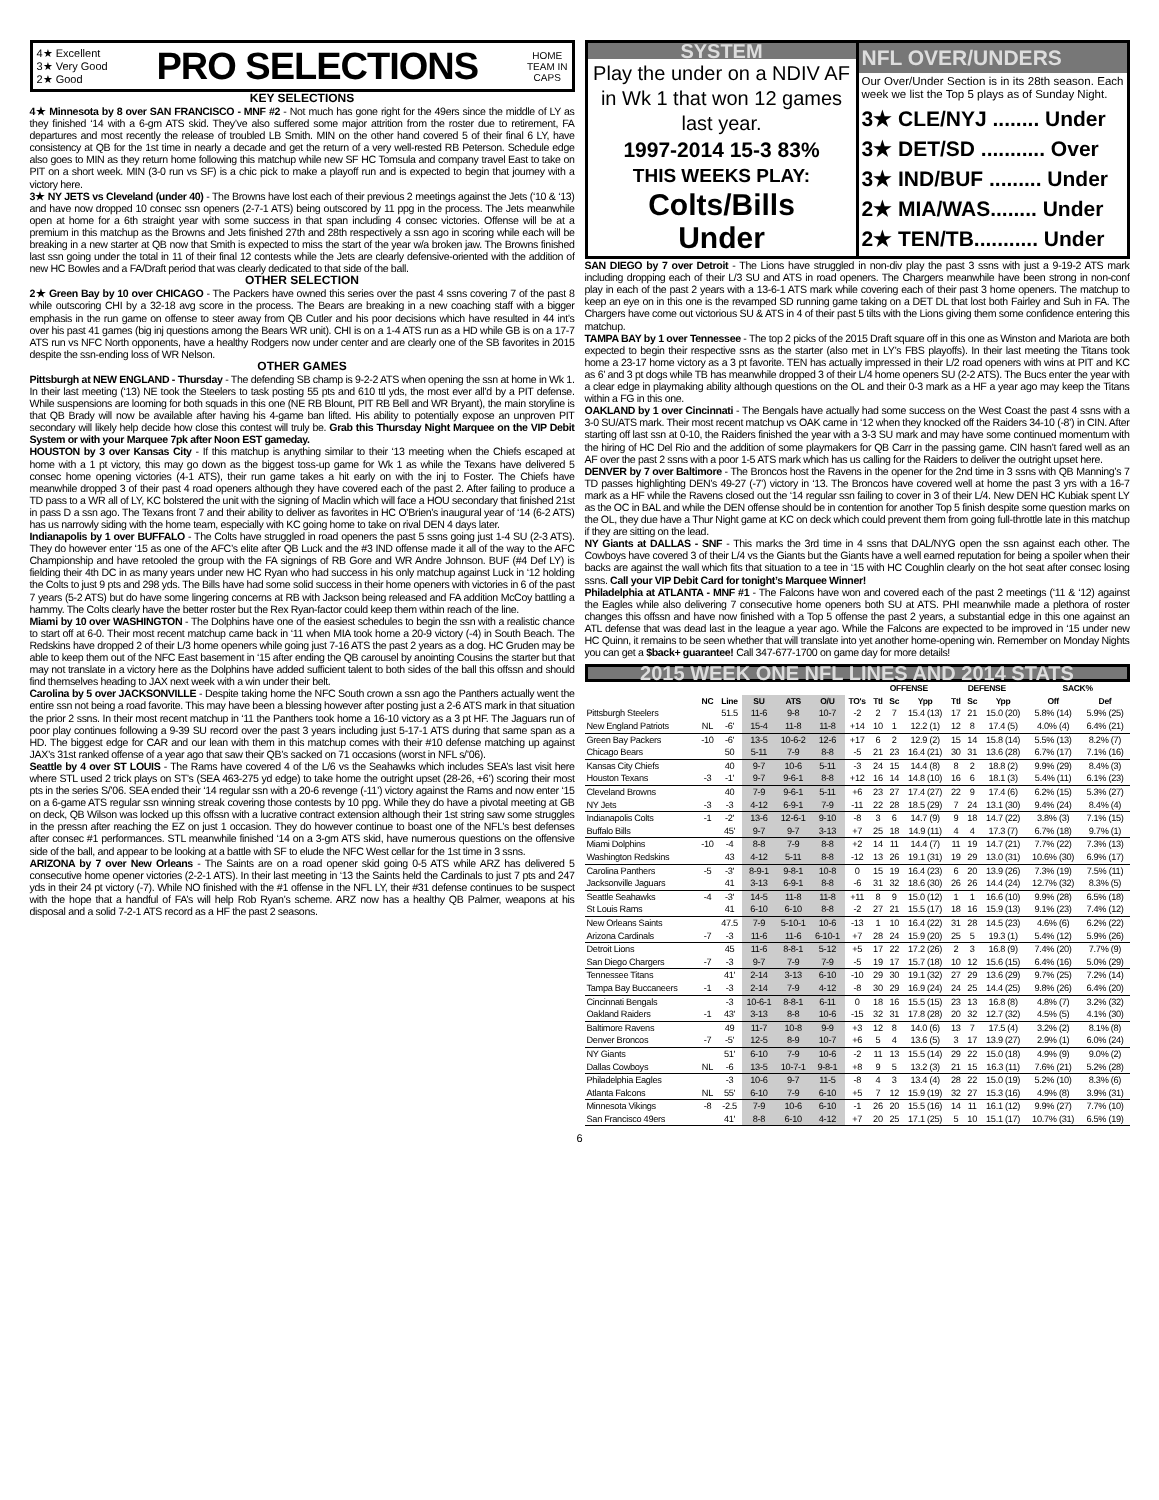4★ Excellent
3★ Very Good
2★ Good
PRO SELECTIONS
HOME
TEAM IN
CAPS
KEY SELECTIONS
4★ Minnesota by 8 over SAN FRANCISCO - MNF #2 - Not much has gone right for the 49ers since the middle of LY as they finished ‘14 with a 6-gm ATS skid. They’ve also suffered some major attrition from the roster due to retirement, FA departures and most recently the release of troubled LB Smith. MIN on the other hand covered 5 of their final 6 LY, have consistency at QB for the 1st time in nearly a decade and get the return of a very well-rested RB Peterson. Schedule edge also goes to MIN as they return home following this matchup while new SF HC Tomsula and company travel East to take on PIT on a short week. MIN (3-0 run vs SF) is a chic pick to make a playoff run and is expected to begin that journey with a victory here.
3★ NY JETS vs Cleveland (under 40) - The Browns have lost each of their previous 2 meetings against the Jets (‘10 & ‘13) and have now dropped 10 consec ssn openers (2-7-1 ATS) being outscored by 11 ppg in the process. The Jets meanwhile open at home for a 6th straight year with some success in that span including 4 consec victories. Offense will be at a premium in this matchup as the Browns and Jets finished 27th and 28th respectively a ssn ago in scoring while each will be breaking in a new starter at QB now that Smith is expected to miss the start of the year w/a broken jaw. The Browns finished last ssn going under the total in 11 of their final 12 contests while the Jets are clearly defensive-oriented with the addition of new HC Bowles and a FA/Draft period that was clearly dedicated to that side of the ball.
OTHER SELECTION
2★ Green Bay by 10 over CHICAGO - The Packers have owned this series over the past 4 ssns covering 7 of the past 8 while outscoring CHI by a 32-18 avg score in the process. The Bears are breaking in a new coaching staff with a bigger emphasis in the run game on offense to steer away from QB Cutler and his poor decisions which have resulted in 44 int’s over his past 41 games (big inj questions among the Bears WR unit). CHI is on a 1-4 ATS run as a HD while GB is on a 17-7 ATS run vs NFC North opponents, have a healthy Rodgers now under center and are clearly one of the SB favorites in 2015 despite the ssn-ending loss of WR Nelson.
OTHER GAMES
Pittsburgh at NEW ENGLAND - Thursday - The defending SB champ is 9-2-2 ATS when opening the ssn at home in Wk 1. In their last meeting (‘13) NE took the Steelers to task posting 55 pts and 610 ttl yds, the most ever all’d by a PIT defense. While suspensions are looming for both squads in this one (NE RB Blount, PIT RB Bell and WR Bryant), the main storyline is that QB Brady will now be available after having his 4-game ban lifted. His ability to potentially expose an unproven PIT secondary will likely help decide how close this contest will truly be. Grab this Thursday Night Marquee on the VIP Debit System or with your Marquee 7pk after Noon EST gameday.
HOUSTON by 3 over Kansas City - If this matchup is anything similar to their ‘13 meeting when the Chiefs escaped at home with a 1 pt victory, this may go down as the biggest toss-up game for Wk 1 as while the Texans have delivered 5 consec home opening victories (4-1 ATS), their run game takes a hit early on with the inj to Foster. The Chiefs have meanwhile dropped 3 of their past 4 road openers although they have covered each of the past 2. After failing to produce a TD pass to a WR all of LY, KC bolstered the unit with the signing of Maclin which will face a HOU secondary that finished 21st in pass D a ssn ago. The Texans front 7 and their ability to deliver as favorites in HC O’Brien’s inaugural year of ‘14 (6-2 ATS) has us narrowly siding with the home team, especially with KC going home to take on rival DEN 4 days later.
Indianapolis by 1 over BUFFALO - The Colts have struggled in road openers the past 5 ssns going just 1-4 SU (2-3 ATS). They do however enter ‘15 as one of the AFC’s elite after QB Luck and the #3 IND offense made it all of the way to the AFC Championship and have retooled the group with the FA signings of RB Gore and WR Andre Johnson. BUF (#4 Def LY) is fielding their 4th DC in as many years under new HC Ryan who had success in his only matchup against Luck in ‘12 holding the Colts to just 9 pts and 298 yds. The Bills have had some solid success in their home openers with victories in 6 of the past 7 years (5-2 ATS) but do have some lingering concerns at RB with Jackson being released and FA addition McCoy battling a hammy. The Colts clearly have the better roster but the Rex Ryan-factor could keep them within reach of the line.
Miami by 10 over WASHINGTON - The Dolphins have one of the easiest schedules to begin the ssn with a realistic chance to start off at 6-0. Their most recent matchup came back in ‘11 when MIA took home a 20-9 victory (-4) in South Beach. The Redskins have dropped 2 of their L/3 home openers while going just 7-16 ATS the past 2 years as a dog. HC Gruden may be able to keep them out of the NFC East basement in ‘15 after ending the QB carousel by anointing Cousins the starter but that may not translate in a victory here as the Dolphins have added sufficient talent to both sides of the ball this offssn and should find themselves heading to JAX next week with a win under their belt.
Carolina by 5 over JACKSONVILLE - Despite taking home the NFC South crown a ssn ago the Panthers actually went the entire ssn not being a road favorite. This may have been a blessing however after posting just a 2-6 ATS mark in that situation the prior 2 ssns. In their most recent matchup in ‘11 the Panthers took home a 16-10 victory as a 3 pt HF. The Jaguars run of poor play continues following a 9-39 SU record over the past 3 years including just 5-17-1 ATS during that same span as a HD. The biggest edge for CAR and our lean with them in this matchup comes with their #10 defense matching up against JAX’s 31st ranked offense of a year ago that saw their QB’s sacked on 71 occasions (worst in NFL s/’06).
Seattle by 4 over ST LOUIS - The Rams have covered 4 of the L/6 vs the Seahawks which includes SEA’s last visit here where STL used 2 trick plays on ST’s (SEA 463-275 yd edge) to take home the outright upset (28-26, +6’) scoring their most pts in the series S/’06. SEA ended their ‘14 regular ssn with a 20-6 revenge (-11’) victory against the Rams and now enter ‘15 on a 6-game ATS regular ssn winning streak covering those contests by 10 ppg. While they do have a pivotal meeting at GB on deck, QB Wilson was locked up this offssn with a lucrative contract extension although their 1st string saw some struggles in the pressn after reaching the EZ on just 1 occasion. They do however continue to boast one of the NFL’s best defenses after consec #1 performances. STL meanwhile finished ‘14 on a 3-gm ATS skid, have numerous questions on the offensive side of the ball, and appear to be looking at a battle with SF to elude the NFC West cellar for the 1st time in 3 ssns.
ARIZONA by 7 over New Orleans - The Saints are on a road opener skid going 0-5 ATS while ARZ has delivered 5 consecutive home opener victories (2-2-1 ATS). In their last meeting in ‘13 the Saints held the Cardinals to just 7 pts and 247 yds in their 24 pt victory (-7). While NO finished with the #1 offense in the NFL LY, their #31 defense continues to be suspect with the hope that a handful of FA’s will help Rob Ryan’s scheme. ARZ now has a healthy QB Palmer, weapons at his disposal and a solid 7-2-1 ATS record as a HF the past 2 seasons.
SYSTEM
Play the under on a NDIV AF in Wk 1 that won 12 games last year.
1997-2014 15-3 83%
THIS WEEKS PLAY:
Colts/Bills
Under
NFL OVER/UNDERS
Our Over/Under Section is in its 28th season. Each week we list the Top 5 plays as of Sunday Night.
3★ CLE/NYJ ........ Under
3★ DET/SD ........... Over
3★ IND/BUF ......... Under
2★ MIA/WAS........ Under
2★ TEN/TB........... Under
SAN DIEGO by 7 over Detroit - The Lions have struggled in non-div play the past 3 ssns with just a 9-19-2 ATS mark including dropping each of their L/3 SU and ATS in road openers. The Chargers meanwhile have been strong in non-conf play in each of the past 2 years with a 13-6-1 ATS mark while covering each of their past 3 home openers. The matchup to keep an eye on in this one is the revamped SD running game taking on a DET DL that lost both Fairley and Suh in FA. The Chargers have come out victorious SU & ATS in 4 of their past 5 tilts with the Lions giving them some confidence entering this matchup.
TAMPA BAY by 1 over Tennessee - The top 2 picks of the 2015 Draft square off in this one as Winston and Mariota are both expected to begin their respective ssns as the starter (also met in LY’s FBS playoffs). In their last meeting the Titans took home a 23-17 home victory as a 3 pt favorite. TEN has actually impressed in their L/2 road openers with wins at PIT and KC as 6’ and 3 pt dogs while TB has meanwhile dropped 3 of their L/4 home openers SU (2-2 ATS). The Bucs enter the year with a clear edge in playmaking ability although questions on the OL and their 0-3 mark as a HF a year ago may keep the Titans within a FG in this one.
OAKLAND by 1 over Cincinnati - The Bengals have actually had some success on the West Coast the past 4 ssns with a 3-0 SU/ATS mark. Their most recent matchup vs OAK came in ‘12 when they knocked off the Raiders 34-10 (-8’) in CIN. After starting off last ssn at 0-10, the Raiders finished the year with a 3-3 SU mark and may have some continued momentum with the hiring of HC Del Rio and the addition of some playmakers for QB Carr in the passing game. CIN hasn’t fared well as an AF over the past 2 ssns with a poor 1-5 ATS mark which has us calling for the Raiders to deliver the outright upset here.
DENVER by 7 over Baltimore - The Broncos host the Ravens in the opener for the 2nd time in 3 ssns with QB Manning’s 7 TD passes highlighting DEN’s 49-27 (-7’) victory in ‘13. The Broncos have covered well at home the past 3 yrs with a 16-7 mark as a HF while the Ravens closed out the ‘14 regular ssn failing to cover in 3 of their L/4. New DEN HC Kubiak spent LY as the OC in BAL and while the DEN offense should be in contention for another Top 5 finish despite some question marks on the OL, they due have a Thur Night game at KC on deck which could prevent them from going full-throttle late in this matchup if they are sitting on the lead.
NY Giants at DALLAS - SNF - This marks the 3rd time in 4 ssns that DAL/NYG open the ssn against each other. The Cowboys have covered 3 of their L/4 vs the Giants but the Giants have a well earned reputation for being a spoiler when their backs are against the wall which fits that situation to a tee in ‘15 with HC Coughlin clearly on the hot seat after consec losing ssns. Call your VIP Debit Card for tonight’s Marquee Winner!
Philadelphia at ATLANTA - MNF #1 - The Falcons have won and covered each of the past 2 meetings (‘11 & ‘12) against the Eagles while also delivering 7 consecutive home openers both SU at ATS. PHI meanwhile made a plethora of roster changes this offssn and have now finished with a Top 5 offense the past 2 years, a substantial edge in this one against an ATL defense that was dead last in the league a year ago. While the Falcons are expected to be improved in ‘15 under new HC Quinn, it remains to be seen whether that will translate into yet another home-opening win. Remember on Monday Nights you can get a $back+ guarantee! Call 347-677-1700 on game day for more details!
2015 WEEK ONE NFL LINES AND 2014 STATS
| | | | | | | | OFFENSE | | | DEFENSE | | | SACK% | |
| --- | --- | --- | --- | --- | --- | --- | --- | --- | --- | --- | --- | --- | --- | --- |
| | NC | Line | SU | ATS | O/U | TO's | Ttl | Sc | Ypp | Ttl | Sc | Ypp | Off | Def |
| Pittsburgh Steelers | | 51.5 | 11-6 | 9-8 | 10-7 | -2 | 2 | 7 | 15.4 (13) | 17 | 21 | 15.0 (20) | 5.8% (14) | 5.9% (25) |
| New England Patriots | NL | -6' | 15-4 | 11-8 | 11-8 | +14 | 10 | 1 | 12.2 (1) | 12 | 8 | 17.4 (5) | 4.0% (4) | 6.4% (21) |
| Green Bay Packers | -10 | -6' | 13-5 | 10-6-2 | 12-6 | +17 | 6 | 2 | 12.9 (2) | 15 | 14 | 15.8 (14) | 5.5% (13) | 8.2% (7) |
| Chicago Bears | | 50 | 5-11 | 7-9 | 8-8 | -5 | 21 | 23 | 16.4 (21) | 30 | 31 | 13.6 (28) | 6.7% (17) | 7.1% (16) |
| Kansas City Chiefs | | 40 | 9-7 | 10-6 | 5-11 | -3 | 24 | 15 | 14.4 (8) | 8 | 2 | 18.8 (2) | 9.9% (29) | 8.4% (3) |
| Houston Texans | -3 | -1' | 9-7 | 9-6-1 | 8-8 | +12 | 16 | 14 | 14.8 (10) | 16 | 6 | 18.1 (3) | 5.4% (11) | 6.1% (23) |
| Cleveland Browns | | 40 | 7-9 | 9-6-1 | 5-11 | +6 | 23 | 27 | 17.4 (27) | 22 | 9 | 17.4 (6) | 6.2% (15) | 5.3% (27) |
| NY Jets | -3 | -3 | 4-12 | 6-9-1 | 7-9 | -11 | 22 | 28 | 18.5 (29) | 7 | 24 | 13.1 (30) | 9.4% (24) | 8.4% (4) |
| Indianapolis Colts | -1 | -2' | 13-6 | 12-6-1 | 9-10 | -8 | 3 | 6 | 14.7 (9) | 9 | 18 | 14.7 (22) | 3.8% (3) | 7.1% (15) |
| Buffalo Bills | | 45' | 9-7 | 9-7 | 3-13 | +7 | 25 | 18 | 14.9 (11) | 4 | 4 | 17.3 (7) | 6.7% (18) | 9.7% (1) |
| Miami Dolphins | -10 | -4 | 8-8 | 7-9 | 8-8 | +2 | 14 | 11 | 14.4 (7) | 11 | 19 | 14.7 (21) | 7.7% (22) | 7.3% (13) |
| Washington Redskins | | 43 | 4-12 | 5-11 | 8-8 | -12 | 13 | 26 | 19.1 (31) | 19 | 29 | 13.0 (31) | 10.6% (30) | 6.9% (17) |
| Carolina Panthers | -5 | -3' | 8-9-1 | 9-8-1 | 10-8 | 0 | 15 | 19 | 16.4 (23) | 6 | 20 | 13.9 (26) | 7.3% (19) | 7.5% (11) |
| Jacksonville Jaguars | | 41 | 3-13 | 6-9-1 | 8-8 | -6 | 31 | 32 | 18.6 (30) | 26 | 26 | 14.4 (24) | 12.7% (32) | 8.3% (5) |
| Seattle Seahawks | -4 | -3' | 14-5 | 11-8 | 11-8 | +11 | 8 | 9 | 15.0 (12) | 1 | 1 | 16.6 (10) | 9.9% (28) | 6.5% (18) |
| St Louis Rams | | 41 | 6-10 | 6-10 | 8-8 | -2 | 27 | 21 | 15.5 (17) | 18 | 16 | 15.9 (13) | 9.1% (23) | 7.4% (12) |
| New Orleans Saints | | 47.5 | 7-9 | 5-10-1 | 10-6 | -13 | 1 | 10 | 16.4 (22) | 31 | 28 | 14.5 (23) | 4.6% (6) | 6.2% (22) |
| Arizona Cardinals | -7 | -3 | 11-6 | 11-6 | 6-10-1 | +7 | 28 | 24 | 15.9 (20) | 25 | 5 | 19.3 (1) | 5.4% (12) | 5.9% (26) |
| Detroit Lions | | 45 | 11-6 | 8-8-1 | 5-12 | +5 | 17 | 22 | 17.2 (26) | 2 | 3 | 16.8 (9) | 7.4% (20) | 7.7% (9) |
| San Diego Chargers | -7 | -3 | 9-7 | 7-9 | 7-9 | -5 | 19 | 17 | 15.7 (18) | 10 | 12 | 15.6 (15) | 6.4% (16) | 5.0% (29) |
| Tennessee Titans | | 41' | 2-14 | 3-13 | 6-10 | -10 | 29 | 30 | 19.1 (32) | 27 | 29 | 13.6 (29) | 9.7% (25) | 7.2% (14) |
| Tampa Bay Buccaneers | -1 | -3 | 2-14 | 7-9 | 4-12 | -8 | 30 | 29 | 16.9 (24) | 24 | 25 | 14.4 (25) | 9.8% (26) | 6.4% (20) |
| Cincinnati Bengals | | -3 | 10-6-1 | 8-8-1 | 6-11 | 0 | 18 | 16 | 15.5 (15) | 23 | 13 | 16.8 (8) | 4.8% (7) | 3.2% (32) |
| Oakland Raiders | -1 | 43' | 3-13 | 8-8 | 10-6 | -15 | 32 | 31 | 17.8 (28) | 20 | 32 | 12.7 (32) | 4.5% (5) | 4.1% (30) |
| Baltimore Ravens | | 49 | 11-7 | 10-8 | 9-9 | +3 | 12 | 8 | 14.0 (6) | 13 | 7 | 17.5 (4) | 3.2% (2) | 8.1% (8) |
| Denver Broncos | -7 | -5' | 12-5 | 8-9 | 10-7 | +6 | 5 | 4 | 13.6 (5) | 3 | 17 | 13.9 (27) | 2.9% (1) | 6.0% (24) |
| NY Giants | | 51' | 6-10 | 7-9 | 10-6 | -2 | 11 | 13 | 15.5 (14) | 29 | 22 | 15.0 (18) | 4.9% (9) | 9.0% (2) |
| Dallas Cowboys | NL | -6 | 13-5 | 10-7-1 | 9-8-1 | +8 | 9 | 5 | 13.2 (3) | 21 | 15 | 16.3 (11) | 7.6% (21) | 5.2% (28) |
| Philadelphia Eagles | | -3 | 10-6 | 9-7 | 11-5 | -8 | 4 | 3 | 13.4 (4) | 28 | 22 | 15.0 (19) | 5.2% (10) | 8.3% (6) |
| Atlanta Falcons | NL | 55' | 6-10 | 7-9 | 6-10 | +5 | 7 | 12 | 15.9 (19) | 32 | 27 | 15.3 (16) | 4.9% (8) | 3.9% (31) |
| Minnesota Vikings | -8 | -2.5 | 7-9 | 10-6 | 6-10 | -1 | 26 | 20 | 15.5 (16) | 14 | 11 | 16.1 (12) | 9.9% (27) | 7.7% (10) |
| San Francisco 49ers | | 41' | 8-8 | 6-10 | 4-12 | +7 | 20 | 25 | 17.1 (25) | 5 | 10 | 15.1 (17) | 10.7% (31) | 6.5% (19) |
6